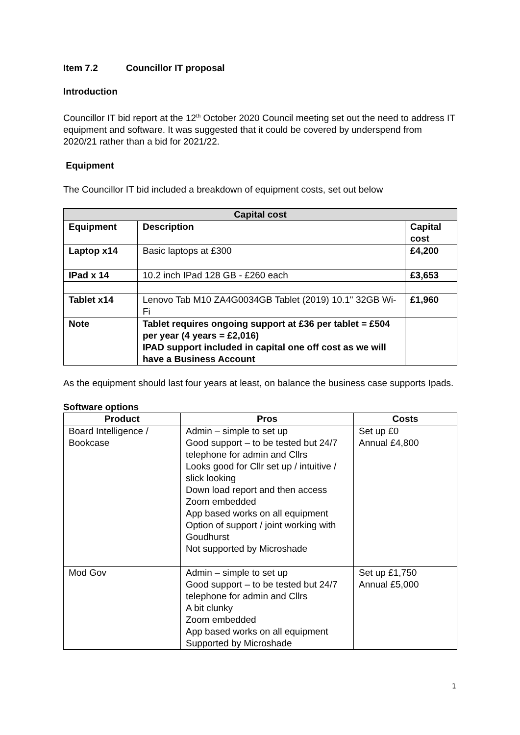Item 7.2 Councillor IT proposal
Introduction
Councillor IT bid report at the 12<sup>th</sup> October 2020 Council meeting set out the need to address IT equipment and software. It was suggested that it could be covered by underspend from 2020/21 rather than a bid for 2021/22.
Equipment
The Councillor IT bid included a breakdown of equipment costs, set out below
| Capital cost | | |
| --- | --- | --- |
| Equipment | Description | Capital cost |
| Laptop x14 | Basic laptops at £300 | £4,200 |
| IPad x 14 | 10.2 inch IPad 128 GB - £260 each | £3,653 |
| Tablet x14 | Lenovo Tab M10 ZA4G0034GB Tablet (2019) 10.1" 32GB Wi-Fi | £1,960 |
| Note | Tablet requires ongoing support at £36 per tablet = £504 per year (4 years = £2,016) IPAD support included in capital one off cost as we will have a Business Account | |
As the equipment should last four years at least, on balance the business case supports Ipads.
Software options
| Product | Pros | Costs |
| --- | --- | --- |
| Board Intelligence / Bookcase | Admin – simple to set up Good support – to be tested but 24/7 telephone for admin and Cllrs Looks good for Cllr set up / intuitive / slick looking Down load report and then access Zoom embedded App based works on all equipment Option of support / joint working with Goudhurst Not supported by Microshade | Set up £0 Annual £4,800 |
| Mod Gov | Admin – simple to set up Good support – to be tested but 24/7 telephone for admin and Cllrs A bit clunky Zoom embedded App based works on all equipment Supported by Microshade | Set up £1,750 Annual £5,000 |
1